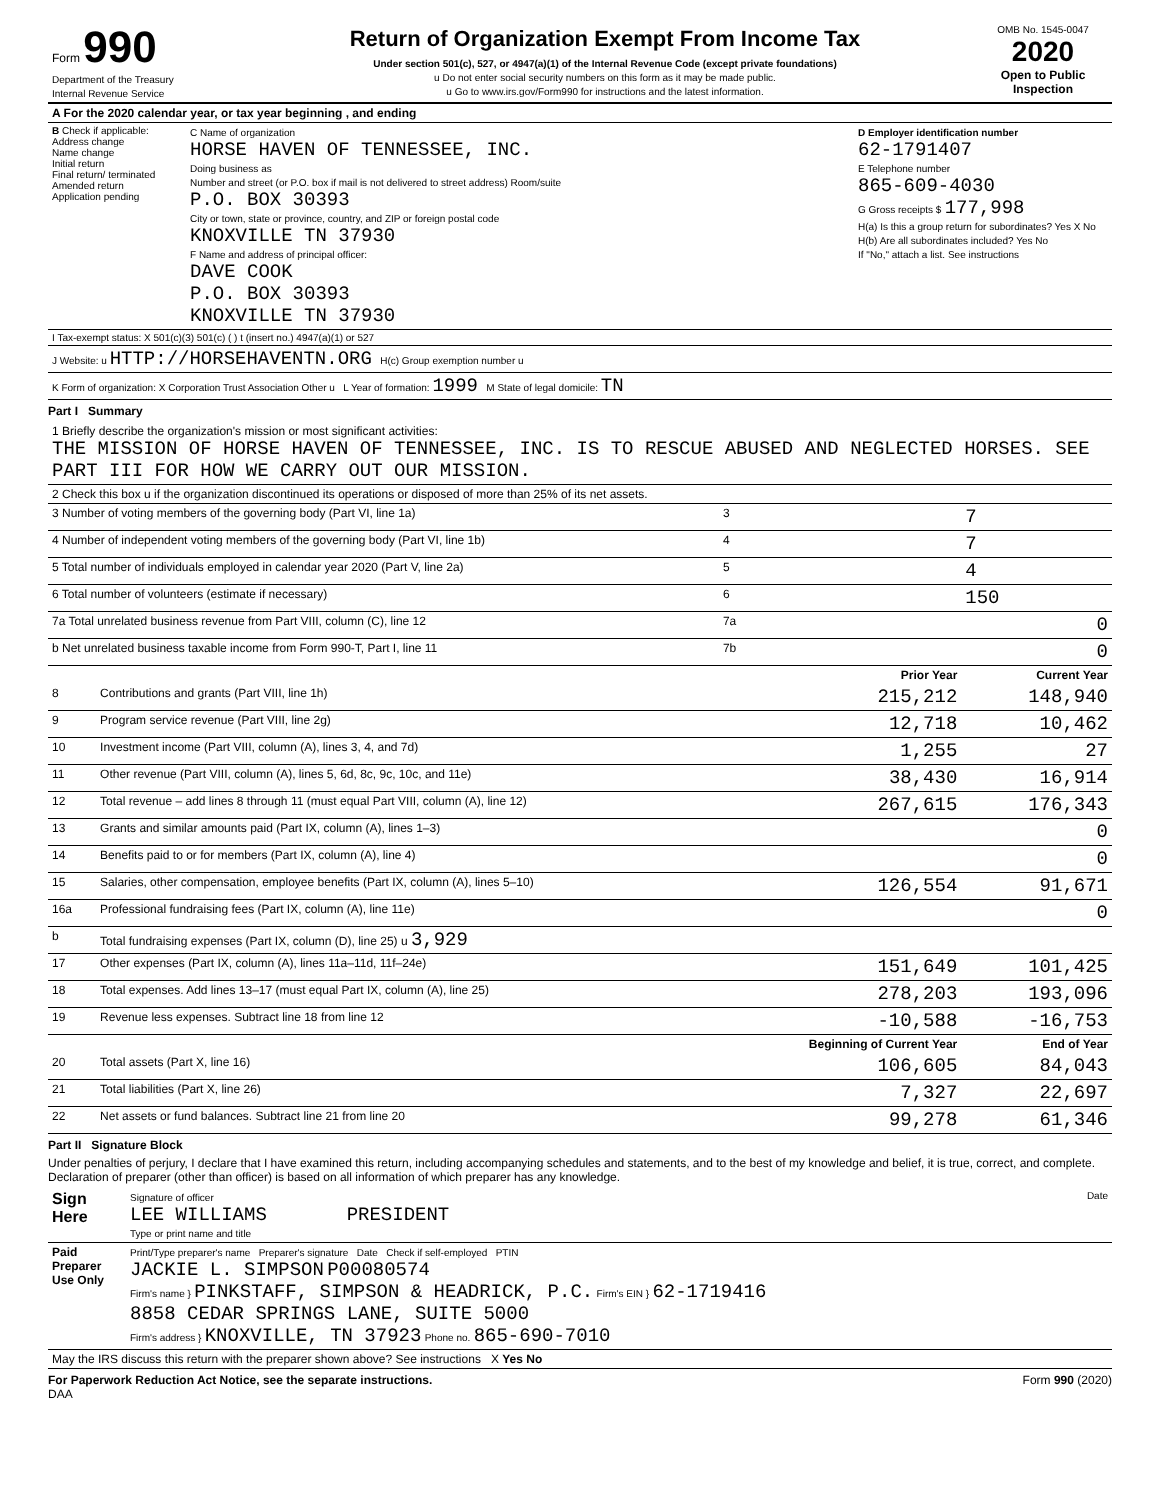| Form 990 Department of the Treasury Internal Revenue Service | Return of Organization Exempt From Income Tax Under section 501(c), 527, or 4947(a)(1) of the Internal Revenue Code (except private foundations) u Do not enter social security numbers on this form as it may be made public. u Go to www.irs.gov/Form990 for instructions and the latest information. | OMB No. 1545-0047 2020 Open to Public Inspection |
| A For the 2020 calendar year, or tax year beginning , and ending | | |
| B Check if applicable: Address change Name change Initial return Final return/ terminated Amended return Application pending | C Name of organization HORSE HAVEN OF TENNESSEE, INC. Doing business as Number and street (or P.O. box if mail is not delivered to street address) Room/suite P.O. BOX 30393 City or town, state or province, country, and ZIP or foreign postal code KNOXVILLE TN 37930 F Name and address of principal officer: DAVE COOK P.O. BOX 30393 KNOXVILLE TN 37930 | D Employer identification number 62-1791407 E Telephone number 865-609-4030 G Gross receipts $ 177,998 H(a) Is this a group return for subordinates? Yes X No H(b) Are all subordinates included? Yes No If "No," attach a list. See instructions |
| I Tax-exempt status: X 501(c)(3) 501(c) ( ) t (insert no.) 4947(a)(1) or 527 | | |
| J Website: u HTTP://HORSEHAVENTN.ORG H(c) Group exemption number u | | |
| K Form of organization: X Corporation Trust Association Other u L Year of formation: 1999 M State of legal domicile: TN | | |
Part I Summary
| 1 Briefly describe the organization's mission or most significant activities: THE MISSION OF HORSE HAVEN OF TENNESSEE, INC. IS TO RESCUE ABUSED AND NEGLECTED HORSES. SEE PART III FOR HOW WE CARRY OUT OUR MISSION. | | | |
| 2 Check this box u if the organization discontinued its operations or disposed of more than 25% of its net assets. | | | |
| 3 Number of voting members of the governing body (Part VI, line 1a) | | 3 | 7 |
| 4 Number of independent voting members of the governing body (Part VI, line 1b) | | 4 | 7 |
| 5 Total number of individuals employed in calendar year 2020 (Part V, line 2a) | | 5 | 4 |
| 6 Total number of volunteers (estimate if necessary) | | 6 | 150 |
| 7a Total unrelated business revenue from Part VIII, column (C), line 12 | | 7a | 0 |
| b Net unrelated business taxable income from Form 990-T, Part I, line 11 | | 7b | 0 |
| | | Prior Year | Current Year |
| 8 | Contributions and grants (Part VIII, line 1h) | 215,212 | 148,940 |
| 9 | Program service revenue (Part VIII, line 2g) | 12,718 | 10,462 |
| 10 | Investment income (Part VIII, column (A), lines 3, 4, and 7d) | 1,255 | 27 |
| 11 | Other revenue (Part VIII, column (A), lines 5, 6d, 8c, 9c, 10c, and 11e) | 38,430 | 16,914 |
| 12 | Total revenue – add lines 8 through 11 (must equal Part VIII, column (A), line 12) | 267,615 | 176,343 |
| 13 | Grants and similar amounts paid (Part IX, column (A), lines 1–3) | | 0 |
| 14 | Benefits paid to or for members (Part IX, column (A), line 4) | | 0 |
| 15 | Salaries, other compensation, employee benefits (Part IX, column (A), lines 5–10) | 126,554 | 91,671 |
| 16a | Professional fundraising fees (Part IX, column (A), line 11e) | | 0 |
| b | Total fundraising expenses (Part IX, column (D), line 25) u 3,929 | | |
| 17 | Other expenses (Part IX, column (A), lines 11a–11d, 11f–24e) | 151,649 | 101,425 |
| 18 | Total expenses. Add lines 13–17 (must equal Part IX, column (A), line 25) | 278,203 | 193,096 |
| 19 | Revenue less expenses. Subtract line 18 from line 12 | -10,588 | -16,753 |
| | | Beginning of Current Year | End of Year |
| 20 | Total assets (Part X, line 16) | 106,605 | 84,043 |
| 21 | Total liabilities (Part X, line 26) | 7,327 | 22,697 |
| 22 | Net assets or fund balances. Subtract line 21 from line 20 | 99,278 | 61,346 |
Part II Signature Block
Under penalties of perjury, I declare that I have examined this return, including accompanying schedules and statements, and to the best of my knowledge and belief, it is true, correct, and complete. Declaration of preparer (other than officer) is based on all information of which preparer has any knowledge.
| Sign Here | Signature of officer Date LEE WILLIAMS PRESIDENT Type or print name and title |
| Paid Preparer Use Only | Print/Type preparer's name Preparer's signature Date Check if self-employed PTIN JACKIE L. SIMPSON P00080574 Firm's name } PINKSTAFF, SIMPSON & HEADRICK, P.C. Firm's EIN } 62-1719416 8858 CEDAR SPRINGS LANE, SUITE 5000 Firm's address } KNOXVILLE, TN 37923 Phone no. 865-690-7010 |
| May the IRS discuss this return with the preparer shown above? See instructions X Yes No | |
For Paperwork Reduction Act Notice, see the separate instructions. Form 990 (2020)
DAA